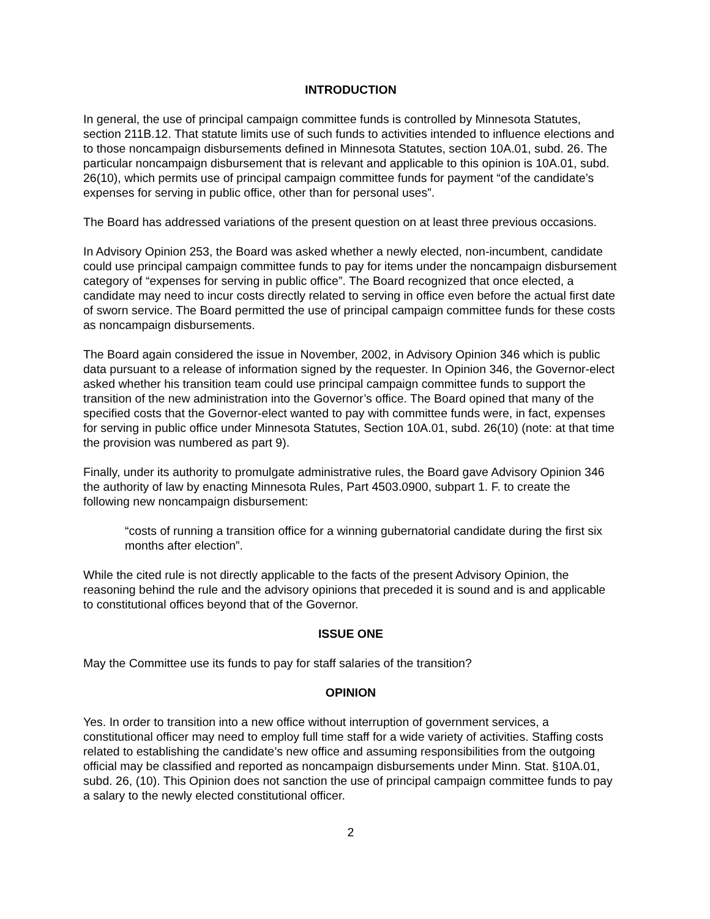INTRODUCTION
In general, the use of principal campaign committee funds is controlled by Minnesota Statutes, section 211B.12. That statute limits use of such funds to activities intended to influence elections and to those noncampaign disbursements defined in Minnesota Statutes, section 10A.01, subd. 26. The particular noncampaign disbursement that is relevant and applicable to this opinion is 10A.01, subd. 26(10), which permits use of principal campaign committee funds for payment “of the candidate’s expenses for serving in public office, other than for personal uses”.
The Board has addressed variations of the present question on at least three previous occasions.
In Advisory Opinion 253, the Board was asked whether a newly elected, non-incumbent, candidate could use principal campaign committee funds to pay for items under the noncampaign disbursement category of “expenses for serving in public office”. The Board recognized that once elected, a candidate may need to incur costs directly related to serving in office even before the actual first date of sworn service. The Board permitted the use of principal campaign committee funds for these costs as noncampaign disbursements.
The Board again considered the issue in November, 2002, in Advisory Opinion 346 which is public data pursuant to a release of information signed by the requester. In Opinion 346, the Governor-elect asked whether his transition team could use principal campaign committee funds to support the transition of the new administration into the Governor’s office. The Board opined that many of the specified costs that the Governor-elect wanted to pay with committee funds were, in fact, expenses for serving in public office under Minnesota Statutes, Section 10A.01, subd. 26(10) (note: at that time the provision was numbered as part 9).
Finally, under its authority to promulgate administrative rules, the Board gave Advisory Opinion 346 the authority of law by enacting Minnesota Rules, Part 4503.0900, subpart 1. F. to create the following new noncampaign disbursement:
“costs of running a transition office for a winning gubernatorial candidate during the first six months after election”.
While the cited rule is not directly applicable to the facts of the present Advisory Opinion, the reasoning behind the rule and the advisory opinions that preceded it is sound and is and applicable to constitutional offices beyond that of the Governor.
ISSUE ONE
May the Committee use its funds to pay for staff salaries of the transition?
OPINION
Yes. In order to transition into a new office without interruption of government services, a constitutional officer may need to employ full time staff for a wide variety of activities. Staffing costs related to establishing the candidate’s new office and assuming responsibilities from the outgoing official may be classified and reported as noncampaign disbursements under Minn. Stat. §10A.01, subd. 26, (10). This Opinion does not sanction the use of principal campaign committee funds to pay a salary to the newly elected constitutional officer.
2